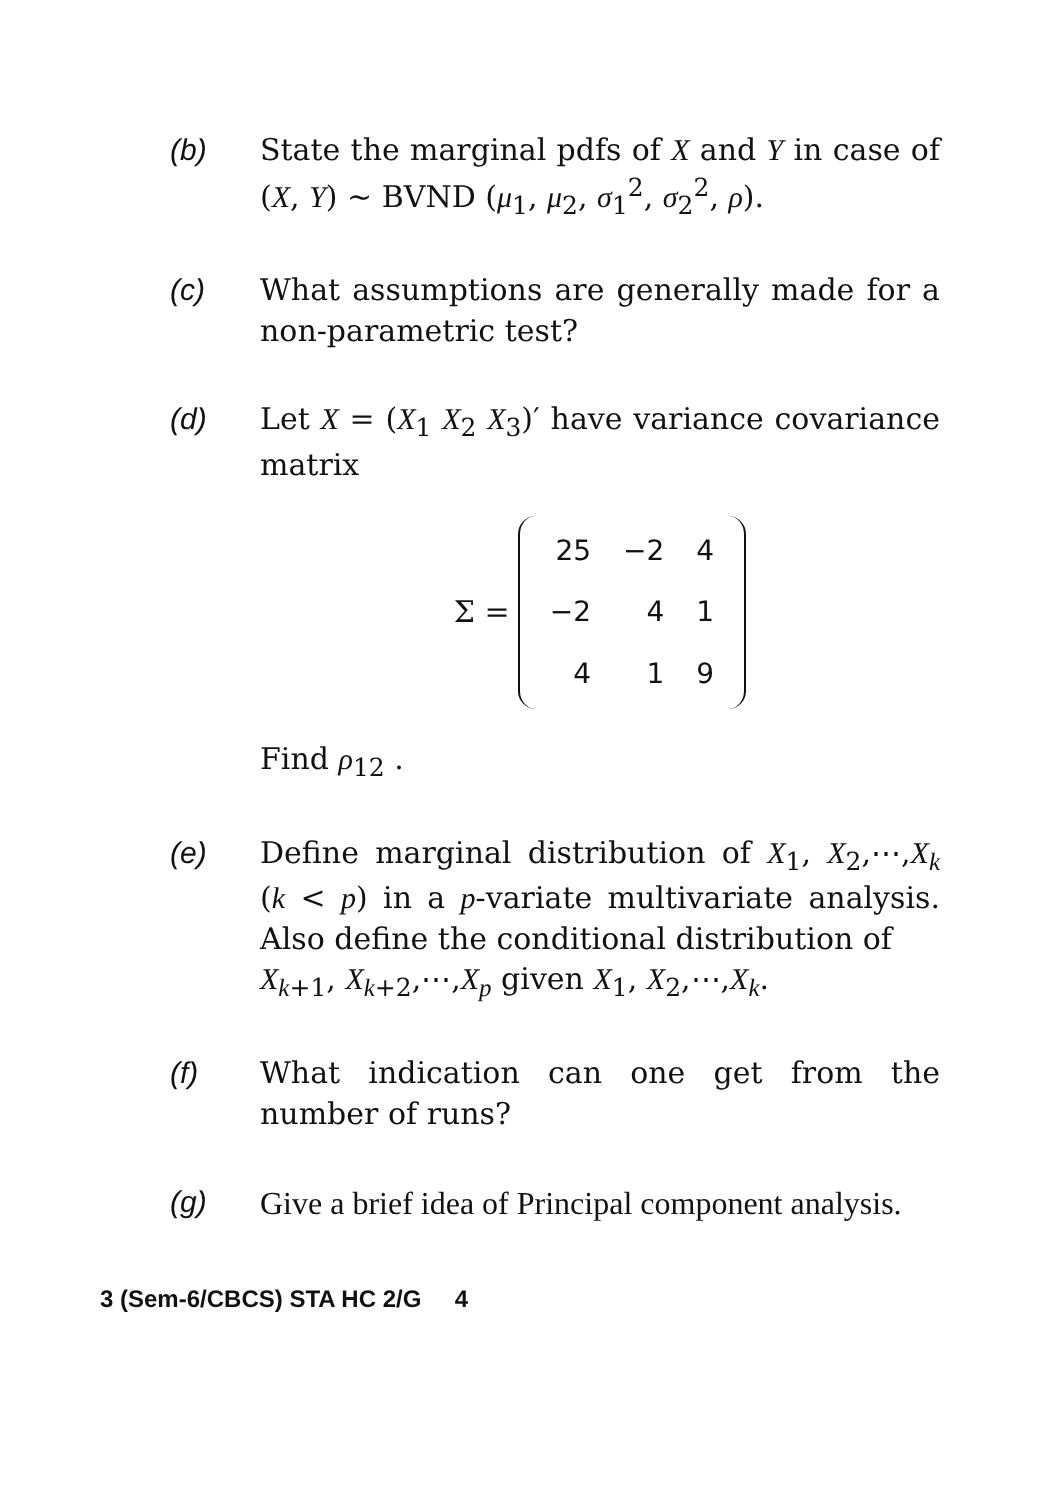(b) State the marginal pdfs of X and Y in case of (X, Y) ~ BVND (μ<sub>1</sub>, μ<sub>2</sub>, σ<sub>1</sub><sup>2</sup>, σ<sub>2</sub><sup>2</sup>, ρ).
(c) What assumptions are generally made for a non-parametric test?
(d) Let X = (X<sub>1</sub> X<sub>2</sub> X<sub>3</sub>)′ have variance covariance matrix
Σ =
| 25 | −2 | 4 |
| −2 | 4 | 1 |
| 4 | 1 | 9 |
Find ρ<sub>12</sub> .
(e) Define marginal distribution of X<sub>1</sub>, X<sub>2</sub>,⋯,X<sub>k</sub> (k < p) in a p-variate multivariate analysis. Also define the conditional distribution of
X<sub>k+1</sub>, X<sub>k+2</sub>,⋯,X<sub>p</sub> given X<sub>1</sub>, X<sub>2</sub>,⋯,X<sub>k</sub>.
(f) What indication can one get from the number of runs?
(g) Give a brief idea of Principal component analysis.
3 (Sem-6/CBCS) STA HC 2/G 4